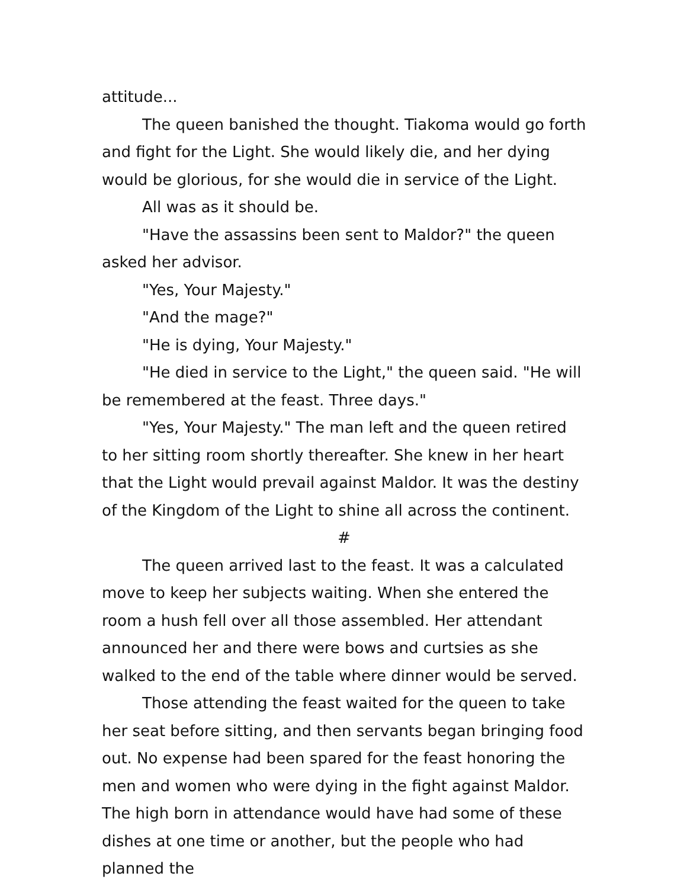attitude...
The queen banished the thought. Tiakoma would go forth and fight for the Light. She would likely die, and her dying would be glorious, for she would die in service of the Light.
All was as it should be.
"Have the assassins been sent to Maldor?" the queen asked her advisor.
"Yes, Your Majesty."
"And the mage?"
"He is dying, Your Majesty."
"He died in service to the Light," the queen said. "He will be remembered at the feast. Three days."
"Yes, Your Majesty." The man left and the queen retired to her sitting room shortly thereafter. She knew in her heart that the Light would prevail against Maldor. It was the destiny of the Kingdom of the Light to shine all across the continent.
#
The queen arrived last to the feast. It was a calculated move to keep her subjects waiting. When she entered the room a hush fell over all those assembled. Her attendant announced her and there were bows and curtsies as she walked to the end of the table where dinner would be served.
Those attending the feast waited for the queen to take her seat before sitting, and then servants began bringing food out. No expense had been spared for the feast honoring the men and women who were dying in the fight against Maldor. The high born in attendance would have had some of these dishes at one time or another, but the people who had planned the